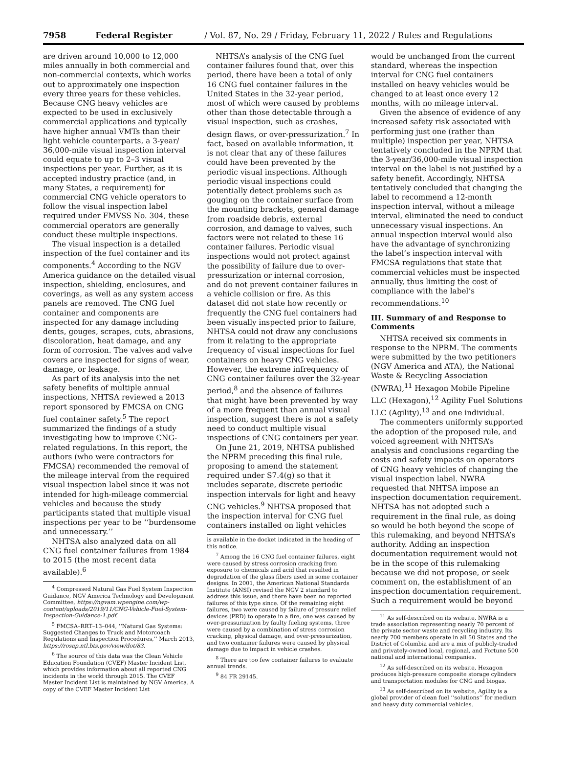7958 Federal Register / Vol. 87, No. 29 / Friday, February 11, 2022 / Rules and Regulations
are driven around 10,000 to 12,000 miles annually in both commercial and non-commercial contexts, which works out to approximately one inspection every three years for these vehicles. Because CNG heavy vehicles are expected to be used in exclusively commercial applications and typically have higher annual VMTs than their light vehicle counterparts, a 3-year/ 36,000-mile visual inspection interval could equate to up to 2–3 visual inspections per year. Further, as it is accepted industry practice (and, in many States, a requirement) for commercial CNG vehicle operators to follow the visual inspection label required under FMVSS No. 304, these commercial operators are generally conduct these multiple inspections.
The visual inspection is a detailed inspection of the fuel container and its components.<sup>4</sup> According to the NGV America guidance on the detailed visual inspection, shielding, enclosures, and coverings, as well as any system access panels are removed. The CNG fuel container and components are inspected for any damage including dents, gouges, scrapes, cuts, abrasions, discoloration, heat damage, and any form of corrosion. The valves and valve covers are inspected for signs of wear, damage, or leakage.
As part of its analysis into the net safety benefits of multiple annual inspections, NHTSA reviewed a 2013 report sponsored by FMCSA on CNG fuel container safety.<sup>5</sup> The report summarized the findings of a study investigating how to improve CNG-related regulations. In this report, the authors (who were contractors for FMCSA) recommended the removal of the mileage interval from the required visual inspection label since it was not intended for high-mileage commercial vehicles and because the study participants stated that multiple visual inspections per year to be ‘‘burdensome and unnecessary.’’
NHTSA also analyzed data on all CNG fuel container failures from 1984 to 2015 (the most recent data available).<sup>6</sup>
<sup>4</sup> Compressed Natural Gas Fuel System Inspection Guidance, NGV America Technology and Development Committee, https://ngvam.wpengine.com/wp-content/uploads/2019/11/CNG-Vehicle-Fuel-System-Inspection-Guidance-1.pdf.
<sup>5</sup> FMCSA–RRT–13–044, ‘‘Natural Gas Systems: Suggested Changes to Truck and Motorcoach Regulations and Inspection Procedures,’’ March 2013, https://rosap.ntl.bts.gov/view/dot/83.
<sup>6</sup> The source of this data was the Clean Vehicle Education Foundation (CVEF) Master Incident List, which provides information about all reported CNG incidents in the world through 2015. The CVEF Master Incident List is maintained by NGV America. A copy of the CVEF Master Incident List
NHTSA’s analysis of the CNG fuel container failures found that, over this period, there have been a total of only 16 CNG fuel container failures in the United States in the 32-year period, most of which were caused by problems other than those detectable through a visual inspection, such as crashes, design flaws, or over-pressurization.<sup>7</sup> In fact, based on available information, it is not clear that any of these failures could have been prevented by the periodic visual inspections. Although periodic visual inspections could potentially detect problems such as gouging on the container surface from the mounting brackets, general damage from roadside debris, external corrosion, and damage to valves, such factors were not related to these 16 container failures. Periodic visual inspections would not protect against the possibility of failure due to over-pressurization or internal corrosion, and do not prevent container failures in a vehicle collision or fire. As this dataset did not state how recently or frequently the CNG fuel containers had been visually inspected prior to failure, NHTSA could not draw any conclusions from it relating to the appropriate frequency of visual inspections for fuel containers on heavy CNG vehicles. However, the extreme infrequency of CNG container failures over the 32-year period,<sup>8</sup> and the absence of failures that might have been prevented by way of a more frequent than annual visual inspection, suggest there is not a safety need to conduct multiple visual inspections of CNG containers per year.
On June 21, 2019, NHTSA published the NPRM preceding this final rule, proposing to amend the statement required under S7.4(g) so that it includes separate, discrete periodic inspection intervals for light and heavy CNG vehicles.<sup>9</sup> NHTSA proposed that the inspection interval for CNG fuel containers installed on light vehicles
is available in the docket indicated in the heading of this notice.
<sup>7</sup> Among the 16 CNG fuel container failures, eight were caused by stress corrosion cracking from exposure to chemicals and acid that resulted in degradation of the glass fibers used in some container designs. In 2001, the American National Standards Institute (ANSI) revised the NGV 2 standard to address this issue, and there have been no reported failures of this type since. Of the remaining eight failures, two were caused by failure of pressure relief devices (PRD) to operate in a fire, one was caused by over-pressurization by faulty fueling systems, three were caused by a combination of stress corrosion cracking, physical damage, and over-pressurization, and two container failures were caused by physical damage due to impact in vehicle crashes.
<sup>8</sup> There are too few container failures to evaluate annual trends.
<sup>9</sup> 84 FR 29145.
would be unchanged from the current standard, whereas the inspection interval for CNG fuel containers installed on heavy vehicles would be changed to at least once every 12 months, with no mileage interval.
Given the absence of evidence of any increased safety risk associated with performing just one (rather than multiple) inspection per year, NHTSA tentatively concluded in the NPRM that the 3-year/36,000-mile visual inspection interval on the label is not justified by a safety benefit. Accordingly, NHTSA tentatively concluded that changing the label to recommend a 12-month inspection interval, without a mileage interval, eliminated the need to conduct unnecessary visual inspections. An annual inspection interval would also have the advantage of synchronizing the label’s inspection interval with FMCSA regulations that state that commercial vehicles must be inspected annually, thus limiting the cost of compliance with the label’s recommendations.<sup>10</sup>
III. Summary of and Response to Comments
NHTSA received six comments in response to the NPRM. The comments were submitted by the two petitioners (NGV America and ATA), the National Waste & Recycling Association (NWRA),<sup>11</sup> Hexagon Mobile Pipeline LLC (Hexagon),<sup>12</sup> Agility Fuel Solutions LLC (Agility),<sup>13</sup> and one individual.
The commenters uniformly supported the adoption of the proposed rule, and voiced agreement with NHTSA’s analysis and conclusions regarding the costs and safety impacts on operators of CNG heavy vehicles of changing the visual inspection label. NWRA requested that NHTSA impose an inspection documentation requirement. NHTSA has not adopted such a requirement in the final rule, as doing so would be both beyond the scope of this rulemaking, and beyond NHTSA’s authority. Adding an inspection documentation requirement would not be in the scope of this rulemaking because we did not propose, or seek comment on, the establishment of an inspection documentation requirement. Such a requirement would be beyond
<sup>11</sup> As self-described on its website, NWRA is a trade association representing nearly 70 percent of the private sector waste and recycling industry. Its nearly 700 members operate in all 50 States and the District of Columbia and are a mix of publicly-traded and privately-owned local, regional, and Fortune 500 national and international companies.
<sup>12</sup> As self-described on its website, Hexagon produces high-pressure composite storage cylinders and transportation modules for CNG and biogas.
<sup>13</sup> As self-described on its website, Agility is a global provider of clean fuel ‘‘solutions’’ for medium and heavy duty commercial vehicles.